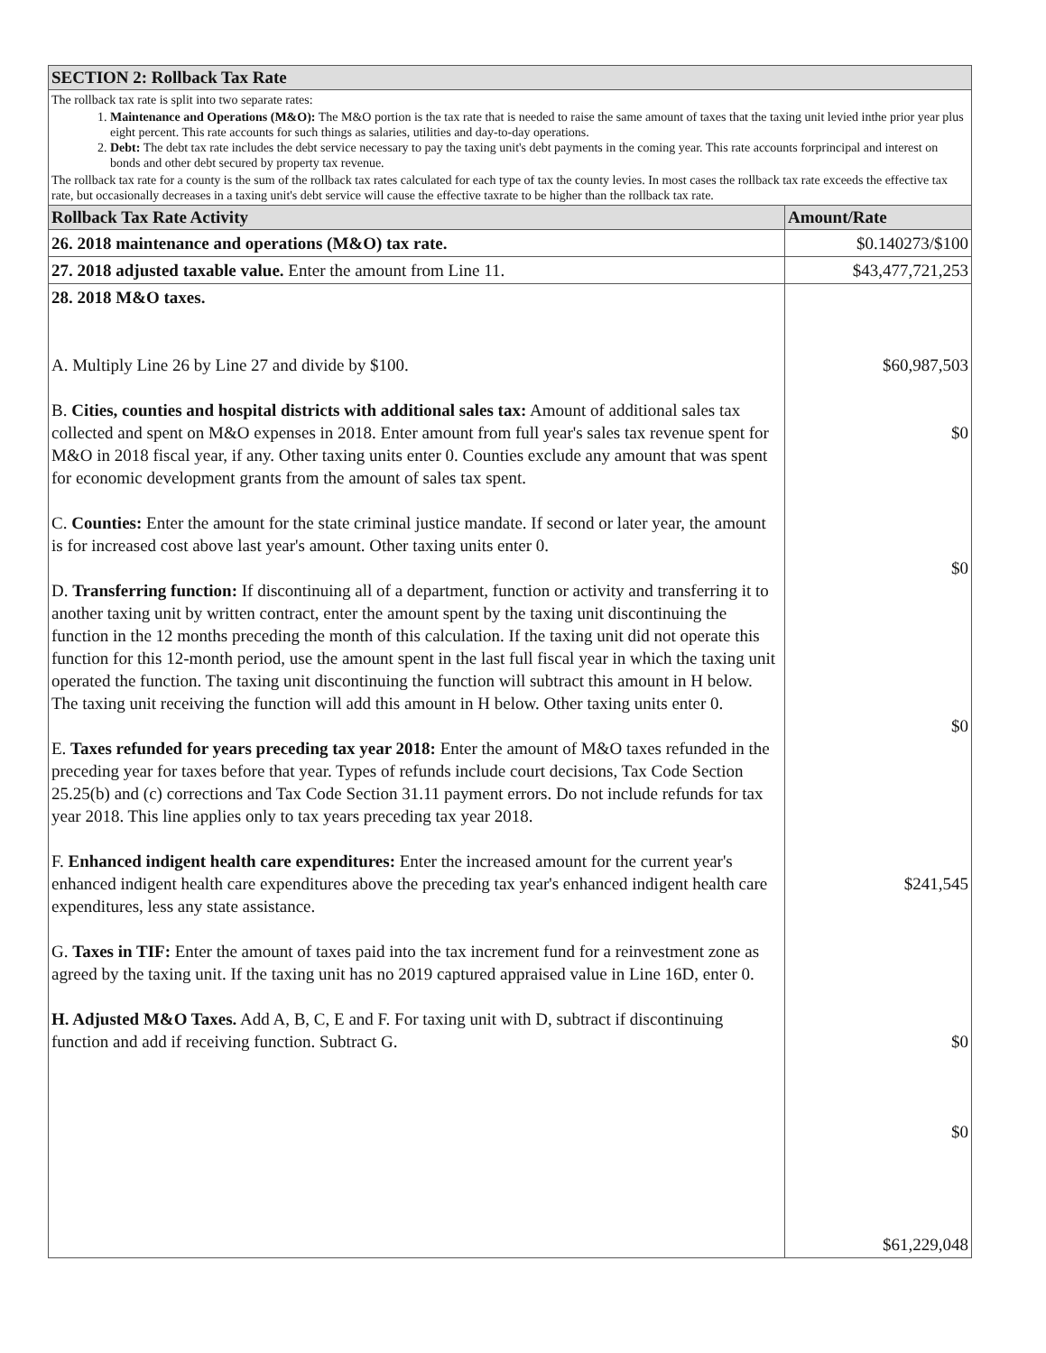| SECTION 2: Rollback Tax Rate | |
| --- | --- |
| The rollback tax rate is split into two separate rates: 1. Maintenance and Operations (M&O): The M&O portion is the tax rate that is needed to raise the same amount of taxes that the taxing unit levied inthe prior year plus eight percent. This rate accounts for such things as salaries, utilities and day-to-day operations. 2. Debt: The debt tax rate includes the debt service necessary to pay the taxing unit's debt payments in the coming year. This rate accounts forprincipal and interest on bonds and other debt secured by property tax revenue. The rollback tax rate for a county is the sum of the rollback tax rates calculated for each type of tax the county levies. In most cases the rollback tax rate exceeds the effective tax rate, but occasionally decreases in a taxing unit's debt service will cause the effective taxrate to be higher than the rollback tax rate. | |
| Rollback Tax Rate Activity | Amount/Rate |
| 26. 2018 maintenance and operations (M&O) tax rate. | $0.140273/$100 |
| 27. 2018 adjusted taxable value. Enter the amount from Line 11. | $43,477,721,253 |
| 28. 2018 M&O taxes. A. Multiply Line 26 by Line 27 and divide by $100. B. Cities, counties and hospital districts with additional sales tax: Amount of additional sales tax collected and spent on M&O expenses in 2018. Enter amount from full year's sales tax revenue spent for M&O in 2018 fiscal year, if any. Other taxing units enter 0. Counties exclude any amount that was spent for economic development grants from the amount of sales tax spent. C. Counties: Enter the amount for the state criminal justice mandate. If second or later year, the amount is for increased cost above last year's amount. Other taxing units enter 0. D. Transferring function: If discontinuing all of a department, function or activity and transferring it to another taxing unit by written contract, enter the amount spent by the taxing unit discontinuing the function in the 12 months preceding the month of this calculation. If the taxing unit did not operate this function for this 12-month period, use the amount spent in the last full fiscal year in which the taxing unit operated the function. The taxing unit discontinuing the function will subtract this amount in H below. The taxing unit receiving the function will add this amount in H below. Other taxing units enter 0. E. Taxes refunded for years preceding tax year 2018: Enter the amount of M&O taxes refunded in the preceding year for taxes before that year. Types of refunds include court decisions, Tax Code Section 25.25(b) and (c) corrections and Tax Code Section 31.11 payment errors. Do not include refunds for tax year 2018. This line applies only to tax years preceding tax year 2018. F. Enhanced indigent health care expenditures: Enter the increased amount for the current year's enhanced indigent health care expenditures above the preceding tax year's enhanced indigent health care expenditures, less any state assistance. G. Taxes in TIF: Enter the amount of taxes paid into the tax increment fund for a reinvestment zone as agreed by the taxing unit. If the taxing unit has no 2019 captured appraised value in Line 16D, enter 0. H. Adjusted M&O Taxes. Add A, B, C, E and F. For taxing unit with D, subtract if discontinuing function and add if receiving function. Subtract G. | $60,987,503 $0 $0 $0 $241,545 $0 $0 $61,229,048 |